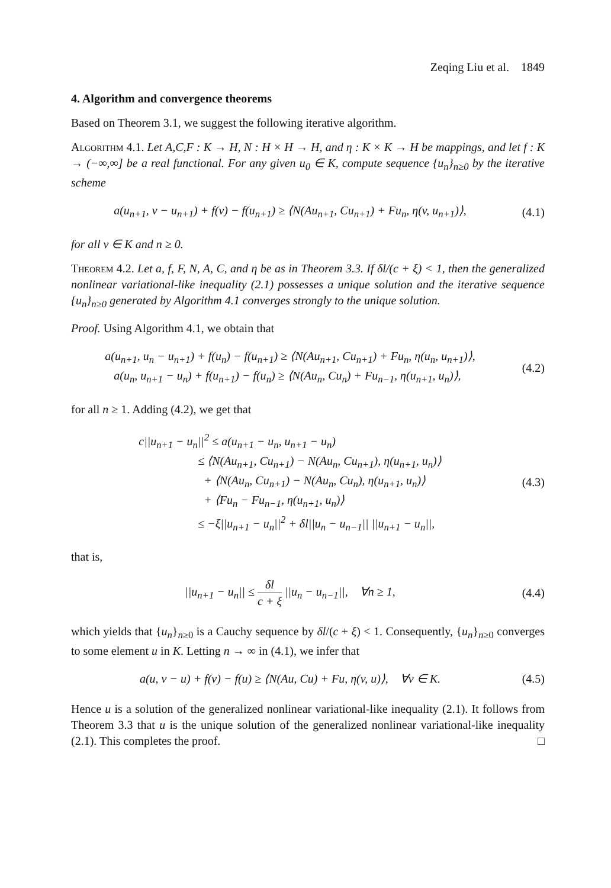Zeqing Liu et al. 1849
4. Algorithm and convergence theorems
Based on Theorem 3.1, we suggest the following iterative algorithm.
Algorithm 4.1. Let A,C,F : K → H, N : H × H → H, and η : K × K → H be mappings, and let f : K → (−∞,∞] be a real functional. For any given u<sub>0</sub> ∈ K, compute sequence {u<sub>n</sub>}<sub>n≥0</sub> by the iterative scheme
a(u<sub>n+1</sub>, v − u<sub>n+1</sub>) + f(v) − f(u<sub>n+1</sub>) ≥ ⟨N(Au<sub>n+1</sub>, Cu<sub>n+1</sub>) + Fu<sub>n</sub>, η(v, u<sub>n+1</sub>)⟩,
(4.1)
for all v ∈ K and n ≥ 0.
Theorem 4.2. Let a, f, F, N, A, C, and η be as in Theorem 3.3. If δl/(c + ξ) < 1, then the generalized nonlinear variational-like inequality (2.1) possesses a unique solution and the iterative sequence {u<sub>n</sub>}<sub>n≥0</sub> generated by Algorithm 4.1 converges strongly to the unique solution.
Proof. Using Algorithm 4.1, we obtain that
a(u<sub>n+1</sub>, u<sub>n</sub> − u<sub>n+1</sub>) + f(u<sub>n</sub>) − f(u<sub>n+1</sub>) ≥ ⟨N(Au<sub>n+1</sub>, Cu<sub>n+1</sub>) + Fu<sub>n</sub>, η(u<sub>n</sub>, u<sub>n+1</sub>)⟩,
a(u<sub>n</sub>, u<sub>n+1</sub> − u<sub>n</sub>) + f(u<sub>n+1</sub>) − f(u<sub>n</sub>) ≥ ⟨N(Au<sub>n</sub>, Cu<sub>n</sub>) + Fu<sub>n−1</sub>, η(u<sub>n+1</sub>, u<sub>n</sub>)⟩,
(4.2)
for all n ≥ 1. Adding (4.2), we get that
c||u<sub>n+1</sub> − u<sub>n</sub>||<sup>2</sup> ≤ a(u<sub>n+1</sub> − u<sub>n</sub>, u<sub>n+1</sub> − u<sub>n</sub>)
≤ ⟨N(Au<sub>n+1</sub>, Cu<sub>n+1</sub>) − N(Au<sub>n</sub>, Cu<sub>n+1</sub>), η(u<sub>n+1</sub>, u<sub>n</sub>)⟩
+ ⟨N(Au<sub>n</sub>, Cu<sub>n+1</sub>) − N(Au<sub>n</sub>, Cu<sub>n</sub>), η(u<sub>n+1</sub>, u<sub>n</sub>)⟩
+ ⟨Fu<sub>n</sub> − Fu<sub>n−1</sub>, η(u<sub>n+1</sub>, u<sub>n</sub>)⟩
≤ −ξ||u<sub>n+1</sub> − u<sub>n</sub>||<sup>2</sup> + δl||u<sub>n</sub> − u<sub>n−1</sub>|| ||u<sub>n+1</sub> − u<sub>n</sub>||,
(4.3)
that is,
||u<sub>n+1</sub> − u<sub>n</sub>|| ≤ δl c + ξ ||u<sub>n</sub> − u<sub>n−1</sub>||, ∀n ≥ 1,
(4.4)
which yields that {u<sub>n</sub>}<sub>n≥0</sub> is a Cauchy sequence by δl/(c + ξ) < 1. Consequently, {u<sub>n</sub>}<sub>n≥0</sub> converges to some element u in K. Letting n → ∞ in (4.1), we infer that
a(u, v − u) + f(v) − f(u) ≥ ⟨N(Au, Cu) + Fu, η(v, u)⟩, ∀v ∈ K.
(4.5)
Hence u is a solution of the generalized nonlinear variational-like inequality (2.1). It follows from Theorem 3.3 that u is the unique solution of the generalized nonlinear variational-like inequality (2.1). This completes the proof. □